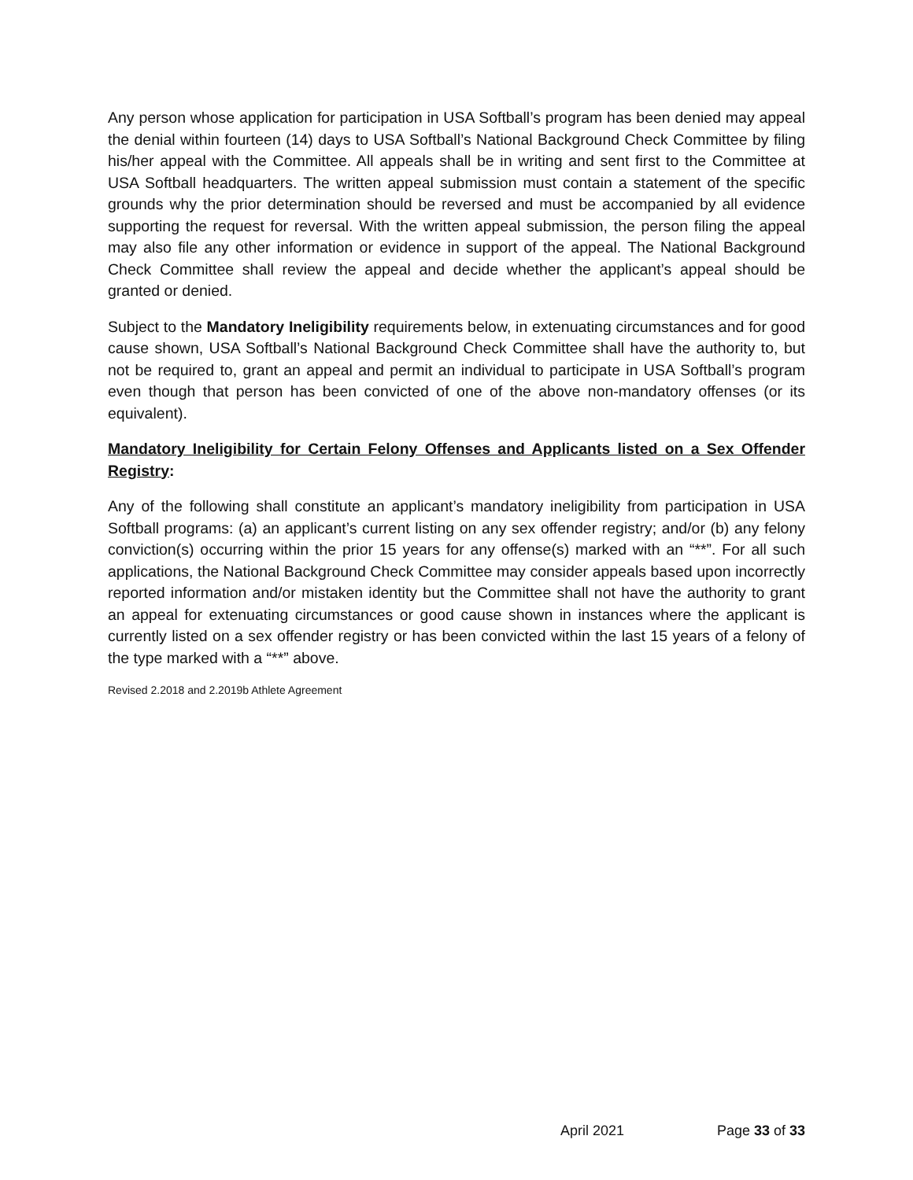Any person whose application for participation in USA Softball’s program has been denied may appeal the denial within fourteen (14) days to USA Softball’s National Background Check Committee by filing his/her appeal with the Committee. All appeals shall be in writing and sent first to the Committee at USA Softball headquarters. The written appeal submission must contain a statement of the specific grounds why the prior determination should be reversed and must be accompanied by all evidence supporting the request for reversal. With the written appeal submission, the person filing the appeal may also file any other information or evidence in support of the appeal. The National Background Check Committee shall review the appeal and decide whether the applicant’s appeal should be granted or denied.
Subject to the Mandatory Ineligibility requirements below, in extenuating circumstances and for good cause shown, USA Softball’s National Background Check Committee shall have the authority to, but not be required to, grant an appeal and permit an individual to participate in USA Softball’s program even though that person has been convicted of one of the above non-mandatory offenses (or its equivalent).
Mandatory Ineligibility for Certain Felony Offenses and Applicants listed on a Sex Offender Registry:
Any of the following shall constitute an applicant’s mandatory ineligibility from participation in USA Softball programs: (a) an applicant’s current listing on any sex offender registry; and/or (b) any felony conviction(s) occurring within the prior 15 years for any offense(s) marked with an “**”. For all such applications, the National Background Check Committee may consider appeals based upon incorrectly reported information and/or mistaken identity but the Committee shall not have the authority to grant an appeal for extenuating circumstances or good cause shown in instances where the applicant is currently listed on a sex offender registry or has been convicted within the last 15 years of a felony of the type marked with a “**” above.
Revised 2.2018 and 2.2019b Athlete Agreement
April 2021 Page 33 of 33